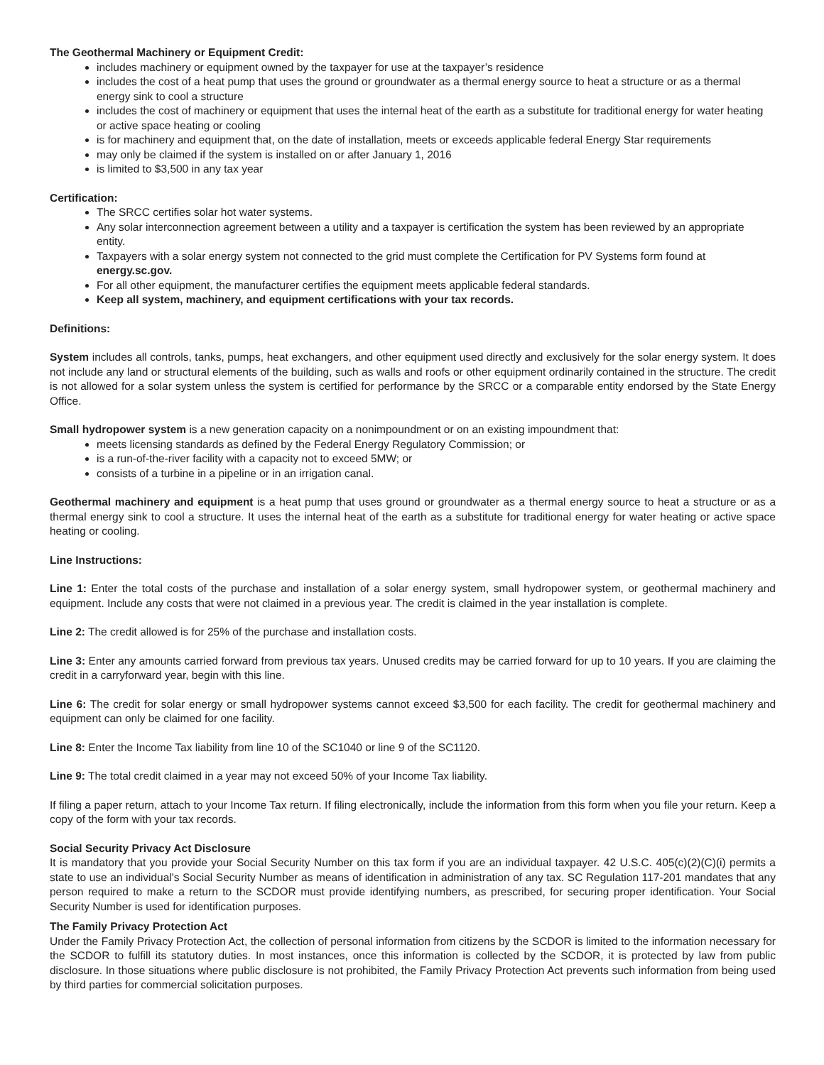The Geothermal Machinery or Equipment Credit:
includes machinery or equipment owned by the taxpayer for use at the taxpayer’s residence
includes the cost of a heat pump that uses the ground or groundwater as a thermal energy source to heat a structure or as a thermal energy sink to cool a structure
includes the cost of machinery or equipment that uses the internal heat of the earth as a substitute for traditional energy for water heating or active space heating or cooling
is for machinery and equipment that, on the date of installation, meets or exceeds applicable federal Energy Star requirements
may only be claimed if the system is installed on or after January 1, 2016
is limited to $3,500 in any tax year
Certification:
The SRCC certifies solar hot water systems.
Any solar interconnection agreement between a utility and a taxpayer is certification the system has been reviewed by an appropriate entity.
Taxpayers with a solar energy system not connected to the grid must complete the Certification for PV Systems form found at energy.sc.gov.
For all other equipment, the manufacturer certifies the equipment meets applicable federal standards.
Keep all system, machinery, and equipment certifications with your tax records.
Definitions:
System includes all controls, tanks, pumps, heat exchangers, and other equipment used directly and exclusively for the solar energy system. It does not include any land or structural elements of the building, such as walls and roofs or other equipment ordinarily contained in the structure. The credit is not allowed for a solar system unless the system is certified for performance by the SRCC or a comparable entity endorsed by the State Energy Office.
Small hydropower system is a new generation capacity on a nonimpoundment or on an existing impoundment that:
meets licensing standards as defined by the Federal Energy Regulatory Commission; or
is a run-of-the-river facility with a capacity not to exceed 5MW; or
consists of a turbine in a pipeline or in an irrigation canal.
Geothermal machinery and equipment is a heat pump that uses ground or groundwater as a thermal energy source to heat a structure or as a thermal energy sink to cool a structure. It uses the internal heat of the earth as a substitute for traditional energy for water heating or active space heating or cooling.
Line Instructions:
Line 1: Enter the total costs of the purchase and installation of a solar energy system, small hydropower system, or geothermal machinery and equipment. Include any costs that were not claimed in a previous year. The credit is claimed in the year installation is complete.
Line 2: The credit allowed is for 25% of the purchase and installation costs.
Line 3: Enter any amounts carried forward from previous tax years. Unused credits may be carried forward for up to 10 years. If you are claiming the credit in a carryforward year, begin with this line.
Line 6: The credit for solar energy or small hydropower systems cannot exceed $3,500 for each facility. The credit for geothermal machinery and equipment can only be claimed for one facility.
Line 8: Enter the Income Tax liability from line 10 of the SC1040 or line 9 of the SC1120.
Line 9: The total credit claimed in a year may not exceed 50% of your Income Tax liability.
If filing a paper return, attach to your Income Tax return. If filing electronically, include the information from this form when you file your return. Keep a copy of the form with your tax records.
Social Security Privacy Act Disclosure
It is mandatory that you provide your Social Security Number on this tax form if you are an individual taxpayer. 42 U.S.C. 405(c)(2)(C)(i) permits a state to use an individual's Social Security Number as means of identification in administration of any tax. SC Regulation 117-201 mandates that any person required to make a return to the SCDOR must provide identifying numbers, as prescribed, for securing proper identification. Your Social Security Number is used for identification purposes.
The Family Privacy Protection Act
Under the Family Privacy Protection Act, the collection of personal information from citizens by the SCDOR is limited to the information necessary for the SCDOR to fulfill its statutory duties. In most instances, once this information is collected by the SCDOR, it is protected by law from public disclosure. In those situations where public disclosure is not prohibited, the Family Privacy Protection Act prevents such information from being used by third parties for commercial solicitation purposes.